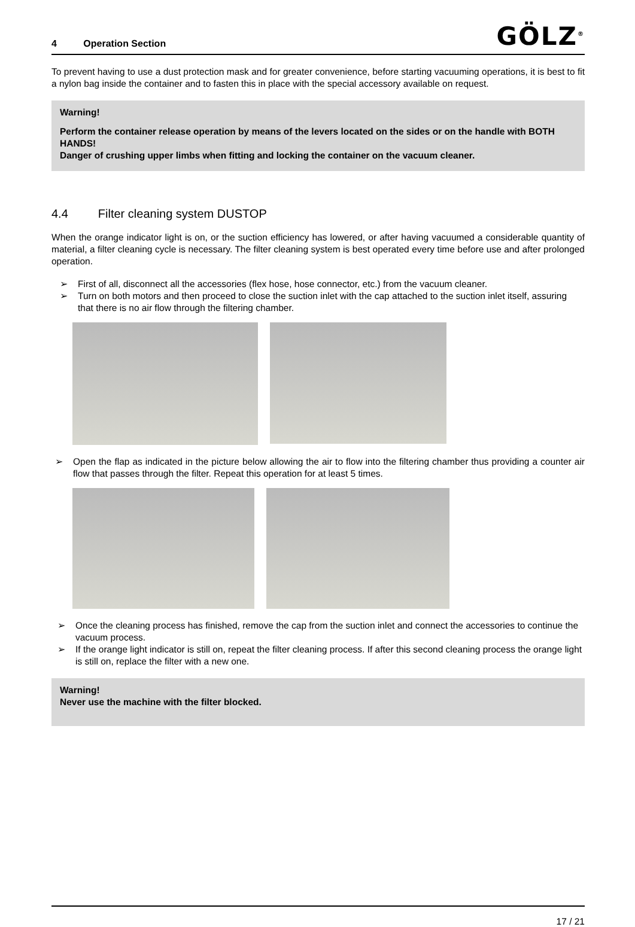4 Operation Section GÖLZ<sup>®</sup>
To prevent having to use a dust protection mask and for greater convenience, before starting vacuuming operations, it is best to fit a nylon bag inside the container and to fasten this in place with the special accessory available on request.
Warning!
Perform the container release operation by means of the levers located on the sides or on the handle with BOTH HANDS!
Danger of crushing upper limbs when fitting and locking the container on the vacuum cleaner.
4.4 Filter cleaning system DUSTOP
When the orange indicator light is on, or the suction efficiency has lowered, or after having vacuumed a considerable quantity of material, a filter cleaning cycle is necessary. The filter cleaning system is best operated every time before use and after prolonged operation.
➢ First of all, disconnect all the accessories (flex hose, hose connector, etc.) from the vacuum cleaner.
➢ Turn on both motors and then proceed to close the suction inlet with the cap attached to the suction inlet itself, assuring that there is no air flow through the filtering chamber.
➢
Open the flap as indicated in the picture below allowing the air to flow into the filtering chamber thus providing a counter air flow that passes through the filter. Repeat this operation for at least 5 times.
➢ Once the cleaning process has finished, remove the cap from the suction inlet and connect the accessories to continue the vacuum process.
➢ If the orange light indicator is still on, repeat the filter cleaning process. If after this second cleaning process the orange light is still on, replace the filter with a new one.
Warning!
Never use the machine with the filter blocked.
17 / 21